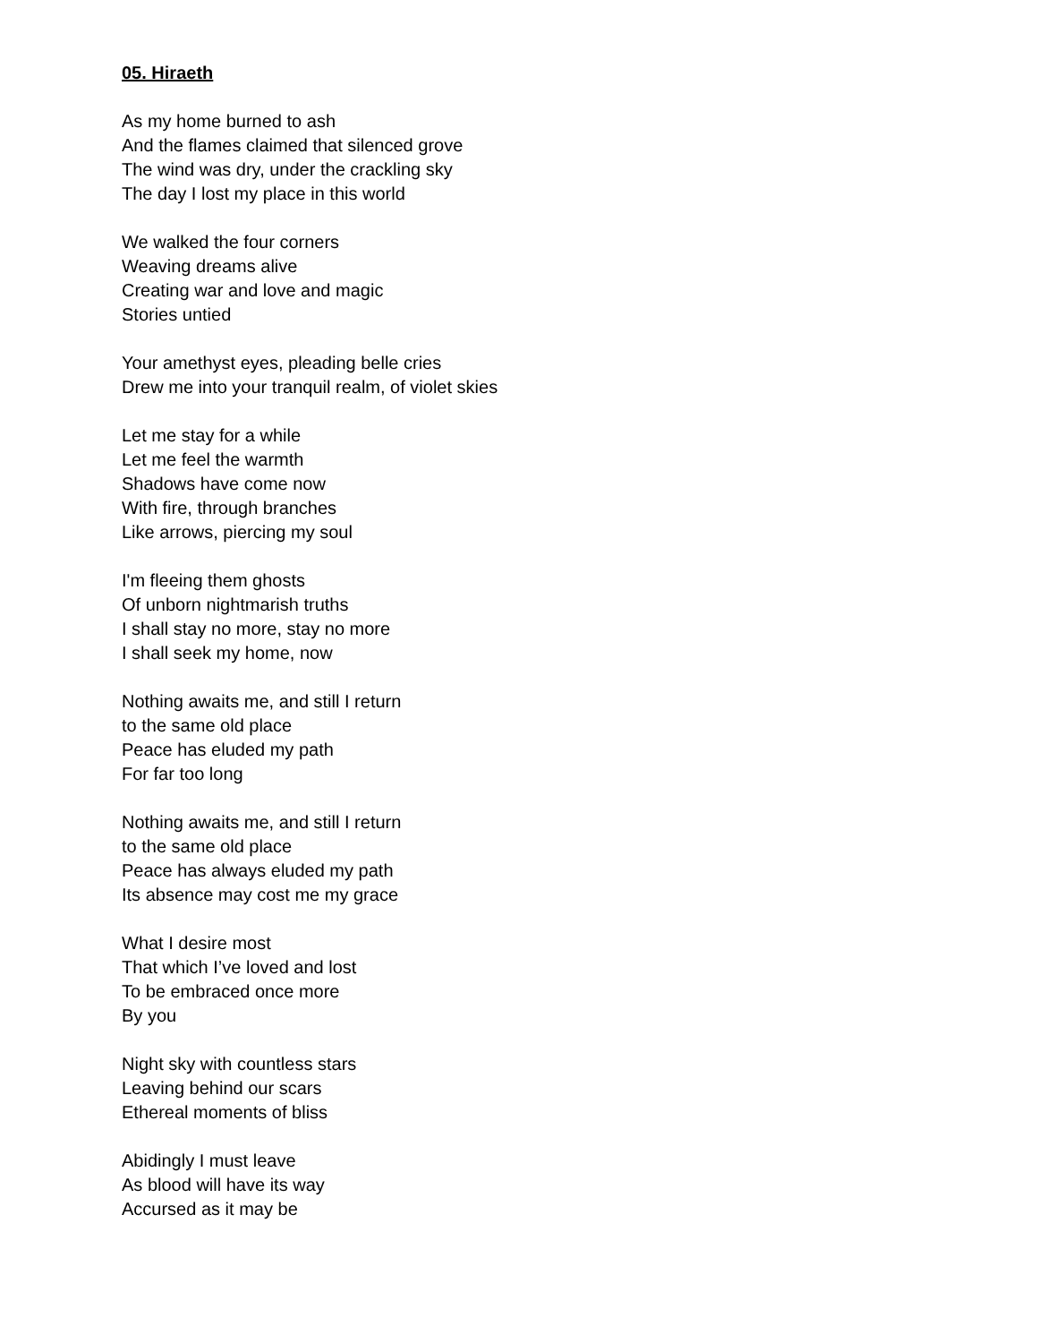05. Hiraeth
As my home burned to ash
And the flames claimed that silenced grove
The wind was dry, under the crackling sky
The day I lost my place in this world
We walked the four corners
Weaving dreams alive
Creating war and love and magic
Stories untied
Your amethyst eyes, pleading belle cries
Drew me into your tranquil realm, of violet skies
Let me stay for a while
Let me feel the warmth
Shadows have come now
With fire, through branches
Like arrows, piercing my soul
I'm fleeing them ghosts
Of unborn nightmarish truths
I shall stay no more, stay no more
I shall seek my home, now
Nothing awaits me, and still I return
to the same old place
Peace has eluded my path
For far too long
Nothing awaits me, and still I return
to the same old place
Peace has always eluded my path
Its absence may cost me my grace
What I desire most
That which I’ve loved and lost
To be embraced once more
By you
Night sky with countless stars
Leaving behind our scars
Ethereal moments of bliss
Abidingly I must leave
As blood will have its way
Accursed as it may be